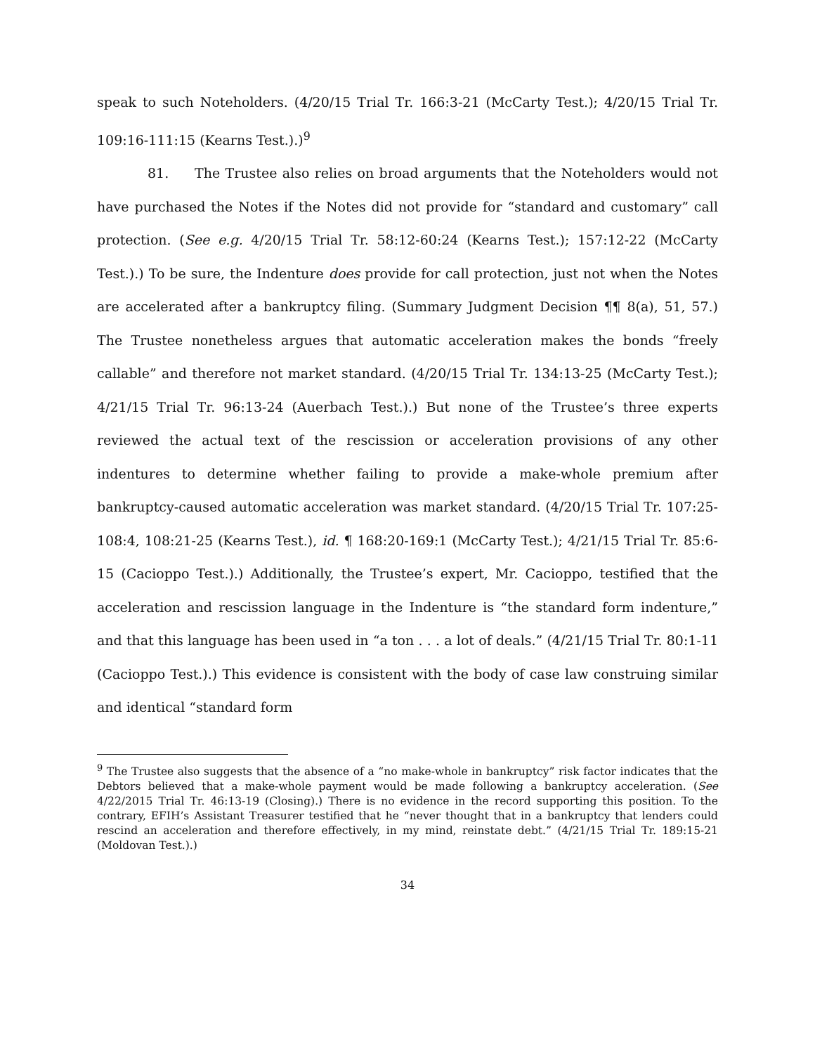speak to such Noteholders. (4/20/15 Trial Tr. 166:3-21 (McCarty Test.); 4/20/15 Trial Tr. 109:16-111:15 (Kearns Test.).)<sup>9</sup>
81. The Trustee also relies on broad arguments that the Noteholders would not have purchased the Notes if the Notes did not provide for “standard and customary” call protection. (See e.g. 4/20/15 Trial Tr. 58:12-60:24 (Kearns Test.); 157:12-22 (McCarty Test.).) To be sure, the Indenture does provide for call protection, just not when the Notes are accelerated after a bankruptcy filing. (Summary Judgment Decision ¶¶ 8(a), 51, 57.) The Trustee nonetheless argues that automatic acceleration makes the bonds “freely callable” and therefore not market standard. (4/20/15 Trial Tr. 134:13-25 (McCarty Test.); 4/21/15 Trial Tr. 96:13-24 (Auerbach Test.).) But none of the Trustee’s three experts reviewed the actual text of the rescission or acceleration provisions of any other indentures to determine whether failing to provide a make-whole premium after bankruptcy-caused automatic acceleration was market standard. (4/20/15 Trial Tr. 107:25-108:4, 108:21-25 (Kearns Test.), id. ¶ 168:20-169:1 (McCarty Test.); 4/21/15 Trial Tr. 85:6-15 (Cacioppo Test.).) Additionally, the Trustee’s expert, Mr. Cacioppo, testified that the acceleration and rescission language in the Indenture is “the standard form indenture,” and that this language has been used in “a ton . . . a lot of deals.” (4/21/15 Trial Tr. 80:1-11 (Cacioppo Test.).) This evidence is consistent with the body of case law construing similar and identical “standard form
<sup>9</sup> The Trustee also suggests that the absence of a “no make-whole in bankruptcy” risk factor indicates that the Debtors believed that a make-whole payment would be made following a bankruptcy acceleration. (See 4/22/2015 Trial Tr. 46:13-19 (Closing).) There is no evidence in the record supporting this position. To the contrary, EFIH’s Assistant Treasurer testified that he “never thought that in a bankruptcy that lenders could rescind an acceleration and therefore effectively, in my mind, reinstate debt.” (4/21/15 Trial Tr. 189:15-21 (Moldovan Test.).)
34